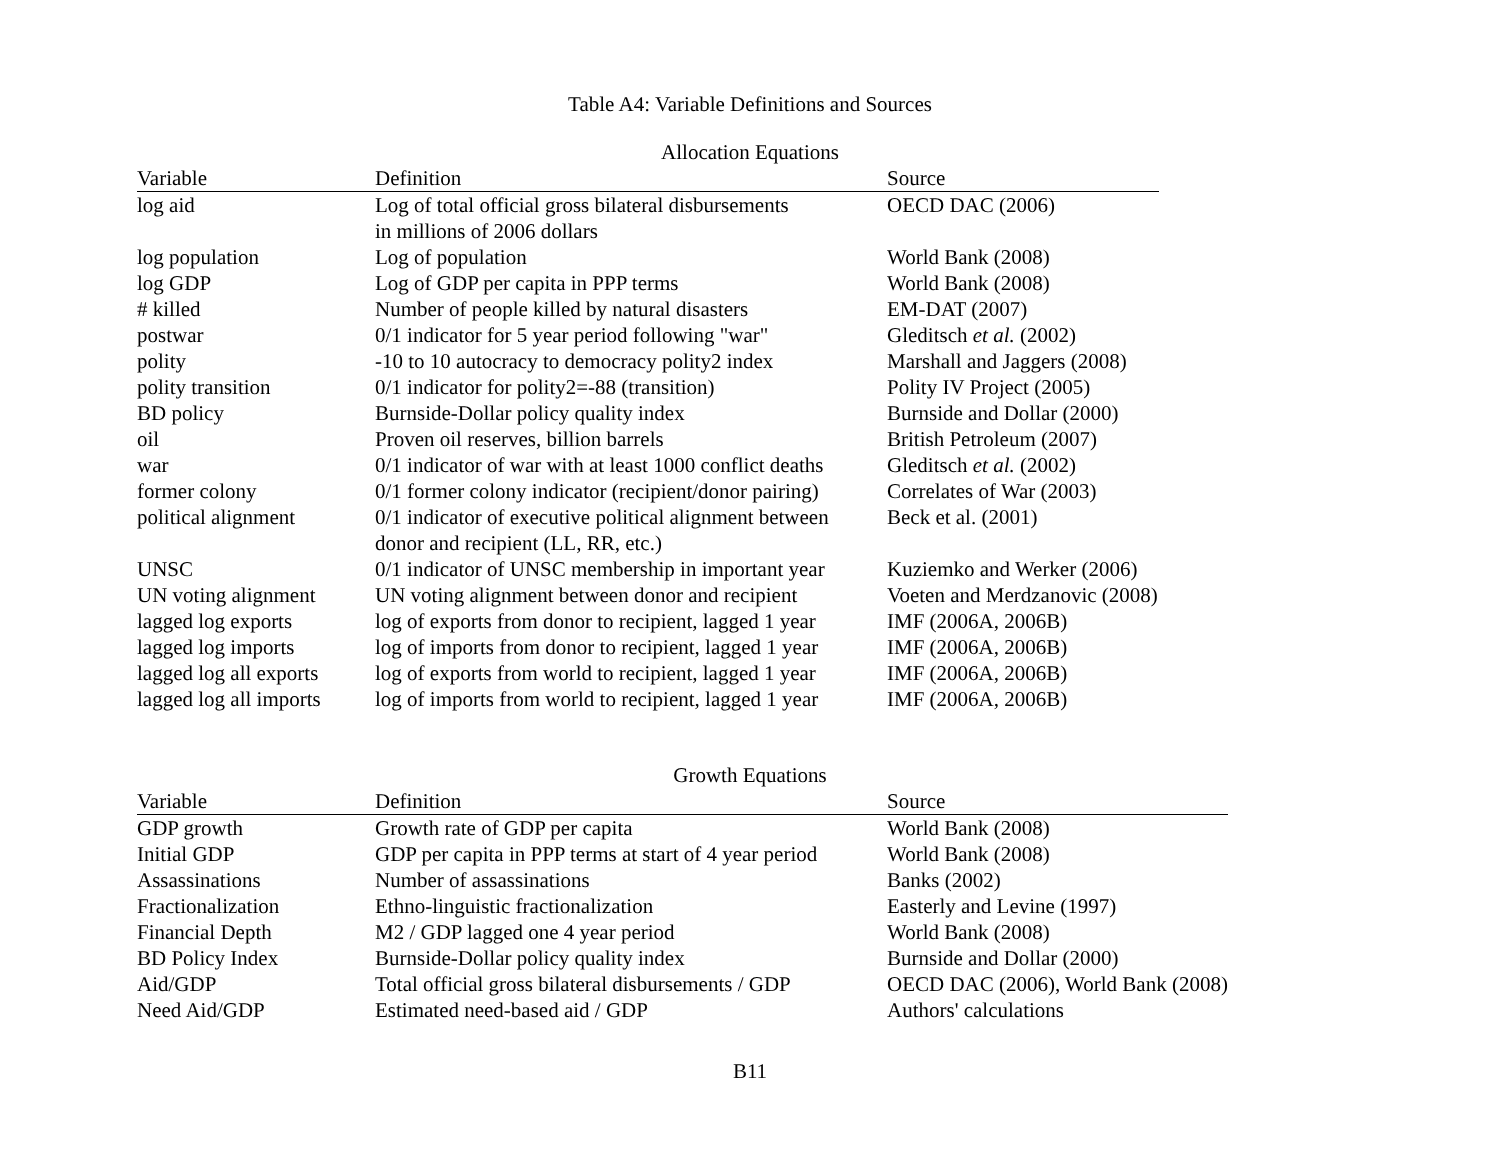Table A4: Variable Definitions and Sources
Allocation Equations
| Variable | Definition | Source |
| --- | --- | --- |
| log aid | Log of total official gross bilateral disbursements in millions of 2006 dollars | OECD DAC (2006) |
| log population | Log of population | World Bank (2008) |
| log GDP | Log of GDP per capita in PPP terms | World Bank (2008) |
| # killed | Number of people killed by natural disasters | EM-DAT (2007) |
| postwar | 0/1 indicator for 5 year period following "war" | Gleditsch et al. (2002) |
| polity | -10 to 10 autocracy to democracy polity2 index | Marshall and Jaggers (2008) |
| polity transition | 0/1 indicator for polity2=-88 (transition) | Polity IV Project (2005) |
| BD policy | Burnside-Dollar policy quality index | Burnside and Dollar (2000) |
| oil | Proven oil reserves, billion barrels | British Petroleum (2007) |
| war | 0/1 indicator of war with at least 1000 conflict deaths | Gleditsch et al. (2002) |
| former colony | 0/1 former colony indicator (recipient/donor pairing) | Correlates of War (2003) |
| political alignment | 0/1 indicator of executive political alignment between donor and recipient (LL, RR, etc.) | Beck et al. (2001) |
| UNSC | 0/1 indicator of UNSC membership in important year | Kuziemko and Werker (2006) |
| UN voting alignment | UN voting alignment between donor and recipient | Voeten and Merdzanovic (2008) |
| lagged log exports | log of exports from donor to recipient, lagged 1 year | IMF (2006A, 2006B) |
| lagged log imports | log of imports from donor to recipient, lagged 1 year | IMF (2006A, 2006B) |
| lagged log all exports | log of exports from world to recipient, lagged 1 year | IMF (2006A, 2006B) |
| lagged log all imports | log of imports from world to recipient, lagged 1 year | IMF (2006A, 2006B) |
Growth Equations
| Variable | Definition | Source |
| --- | --- | --- |
| GDP growth | Growth rate of GDP per capita | World Bank (2008) |
| Initial GDP | GDP per capita in PPP terms at start of 4 year period | World Bank (2008) |
| Assassinations | Number of assassinations | Banks (2002) |
| Fractionalization | Ethno-linguistic fractionalization | Easterly and Levine (1997) |
| Financial Depth | M2 / GDP lagged one 4 year period | World Bank (2008) |
| BD Policy Index | Burnside-Dollar policy quality index | Burnside and Dollar (2000) |
| Aid/GDP | Total official gross bilateral disbursements / GDP | OECD DAC (2006), World Bank (2008) |
| Need Aid/GDP | Estimated need-based aid / GDP | Authors' calculations |
B11